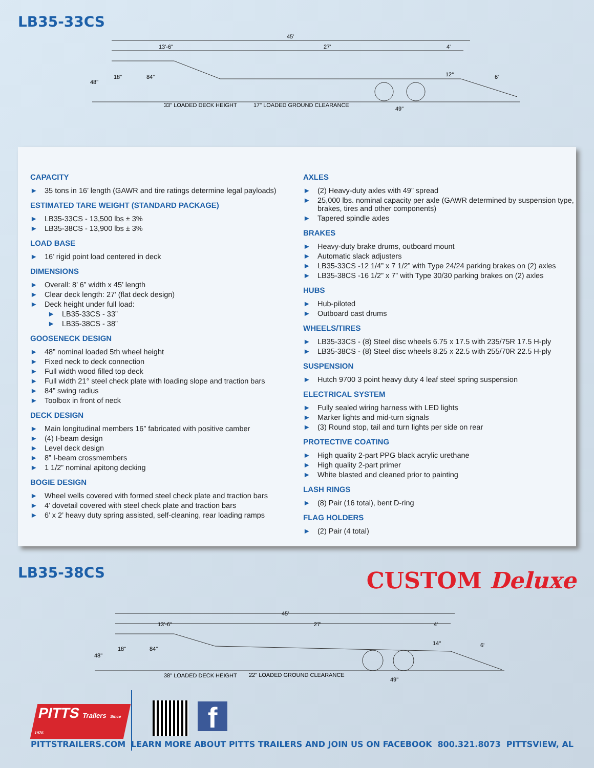LB35-33CS
45'
13'-6"
27'
4'
48"
18"
84"
12°
6'
33" LOADED DECK HEIGHT
17" LOADED GROUND CLEARANCE
49"
CAPACITY
► 35 tons in 16’ length (GAWR and tire ratings determine legal payloads)
ESTIMATED TARE WEIGHT (STANDARD PACKAGE)
► LB35-33CS - 13,500 lbs ± 3%
► LB35-38CS - 13,900 lbs ± 3%
LOAD BASE
► 16’ rigid point load centered in deck
DIMENSIONS
► Overall: 8’ 6” width x 45’ length
► Clear deck length: 27’ (flat deck design)
► Deck height under full load:
► LB35-33CS - 33”
► LB35-38CS - 38”
GOOSENECK DESIGN
► 48” nominal loaded 5th wheel height
► Fixed neck to deck connection
► Full width wood filled top deck
► Full width 21° steel check plate with loading slope and traction bars
► 84” swing radius
► Toolbox in front of neck
DECK DESIGN
► Main longitudinal members 16” fabricated with positive camber
► (4) I-beam design
► Level deck design
► 8” I-beam crossmembers
► 1 1/2” nominal apitong decking
BOGIE DESIGN
► Wheel wells covered with formed steel check plate and traction bars
► 4’ dovetail covered with steel check plate and traction bars
► 6’ x 2’ heavy duty spring assisted, self-cleaning, rear loading ramps
AXLES
► (2) Heavy-duty axles with 49” spread
► 25,000 lbs. nominal capacity per axle (GAWR determined by suspension type, brakes, tires and other components)
► Tapered spindle axles
BRAKES
► Heavy-duty brake drums, outboard mount
► Automatic slack adjusters
► LB35-33CS -12 1/4” x 7 1/2” with Type 24/24 parking brakes on (2) axles
► LB35-38CS -16 1/2” x 7” with Type 30/30 parking brakes on (2) axles
HUBS
► Hub-piloted
► Outboard cast drums
WHEELS/TIRES
► LB35-33CS - (8) Steel disc wheels 6.75 x 17.5 with 235/75R 17.5 H-ply
► LB35-38CS - (8) Steel disc wheels 8.25 x 22.5 with 255/70R 22.5 H-ply
SUSPENSION
► Hutch 9700 3 point heavy duty 4 leaf steel spring suspension
ELECTRICAL SYSTEM
► Fully sealed wiring harness with LED lights
► Marker lights and mid-turn signals
► (3) Round stop, tail and turn lights per side on rear
PROTECTIVE COATING
► High quality 2-part PPG black acrylic urethane
► High quality 2-part primer
► White blasted and cleaned prior to painting
LASH RINGS
► (8) Pair (16 total), bent D-ring
FLAG HOLDERS
► (2) Pair (4 total)
LB35-38CS
CUSTOM Deluxe
45'
13'-6"
27'
4'
48"
18"
84"
14°
6'
38" LOADED DECK HEIGHT
22" LOADED GROUND CLEARANCE
49"
PITTS Trailers Since 1976
f
PITTSTRAILERS.COM LEARN MORE ABOUT PITTS TRAILERS AND JOIN US ON FACEBOOK 800.321.8073 PITTSVIEW, AL